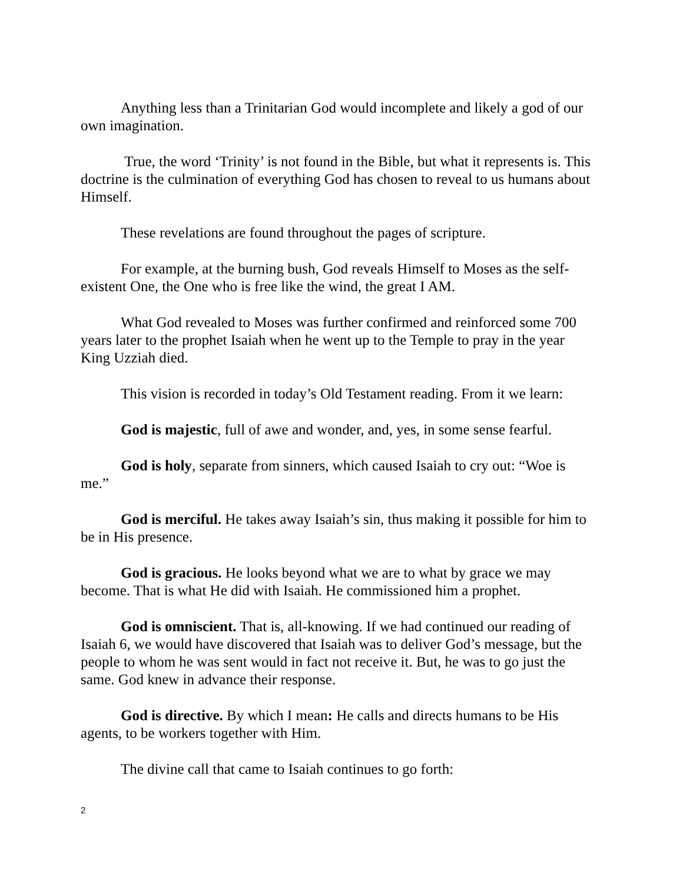Anything less than a Trinitarian God would incomplete and likely a god of our own imagination.
True, the word ‘Trinity’ is not found in the Bible, but what it represents is. This doctrine is the culmination of everything God has chosen to reveal to us humans about Himself.
These revelations are found throughout the pages of scripture.
For example, at the burning bush, God reveals Himself to Moses as the self-existent One, the One who is free like the wind, the great I AM.
What God revealed to Moses was further confirmed and reinforced some 700 years later to the prophet Isaiah when he went up to the Temple to pray in the year King Uzziah died.
This vision is recorded in today’s Old Testament reading. From it we learn:
God is majestic, full of awe and wonder, and, yes, in some sense fearful.
God is holy, separate from sinners, which caused Isaiah to cry out: “Woe is me.”
God is merciful. He takes away Isaiah’s sin, thus making it possible for him to be in His presence.
God is gracious. He looks beyond what we are to what by grace we may become. That is what He did with Isaiah. He commissioned him a prophet.
God is omniscient. That is, all-knowing. If we had continued our reading of Isaiah 6, we would have discovered that Isaiah was to deliver God’s message, but the people to whom he was sent would in fact not receive it. But, he was to go just the same. God knew in advance their response.
God is directive. By which I mean: He calls and directs humans to be His agents, to be workers together with Him.
The divine call that came to Isaiah continues to go forth:
2